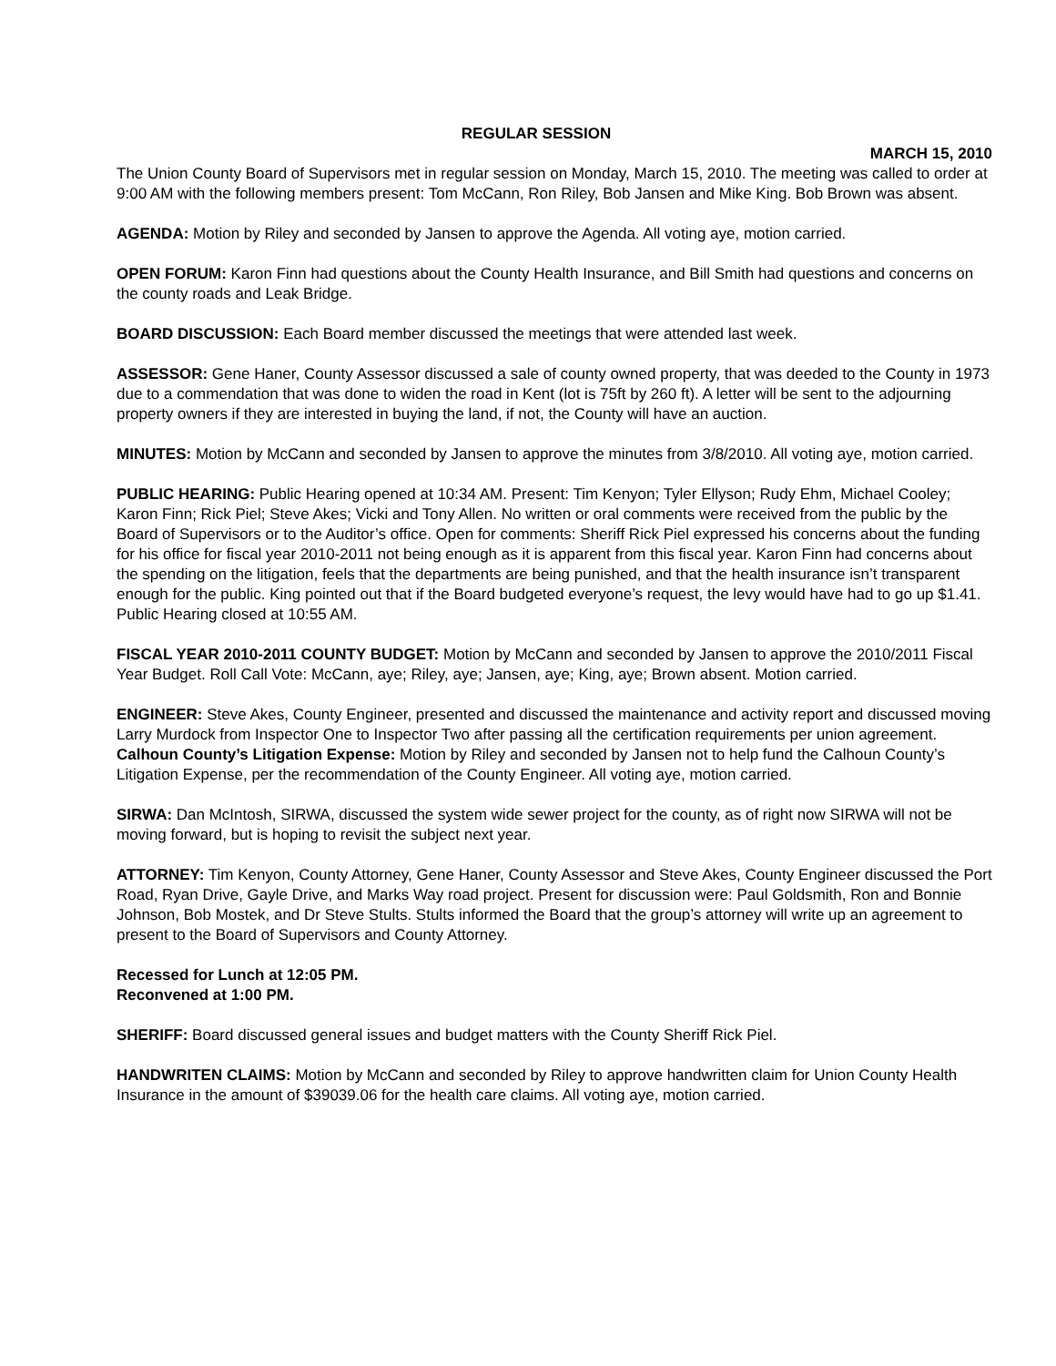REGULAR SESSION
MARCH 15, 2010
The Union County Board of Supervisors met in regular session on Monday, March 15, 2010. The meeting was called to order at 9:00 AM with the following members present: Tom McCann, Ron Riley, Bob Jansen and Mike King. Bob Brown was absent.
AGENDA: Motion by Riley and seconded by Jansen to approve the Agenda. All voting aye, motion carried.
OPEN FORUM: Karon Finn had questions about the County Health Insurance, and Bill Smith had questions and concerns on the county roads and Leak Bridge.
BOARD DISCUSSION: Each Board member discussed the meetings that were attended last week.
ASSESSOR: Gene Haner, County Assessor discussed a sale of county owned property, that was deeded to the County in 1973 due to a commendation that was done to widen the road in Kent (lot is 75ft by 260 ft). A letter will be sent to the adjourning property owners if they are interested in buying the land, if not, the County will have an auction.
MINUTES: Motion by McCann and seconded by Jansen to approve the minutes from 3/8/2010. All voting aye, motion carried.
PUBLIC HEARING: Public Hearing opened at 10:34 AM. Present: Tim Kenyon; Tyler Ellyson; Rudy Ehm, Michael Cooley; Karon Finn; Rick Piel; Steve Akes; Vicki and Tony Allen. No written or oral comments were received from the public by the Board of Supervisors or to the Auditor’s office. Open for comments: Sheriff Rick Piel expressed his concerns about the funding for his office for fiscal year 2010-2011 not being enough as it is apparent from this fiscal year. Karon Finn had concerns about the spending on the litigation, feels that the departments are being punished, and that the health insurance isn’t transparent enough for the public. King pointed out that if the Board budgeted everyone’s request, the levy would have had to go up $1.41. Public Hearing closed at 10:55 AM.
FISCAL YEAR 2010-2011 COUNTY BUDGET: Motion by McCann and seconded by Jansen to approve the 2010/2011 Fiscal Year Budget. Roll Call Vote: McCann, aye; Riley, aye; Jansen, aye; King, aye; Brown absent. Motion carried.
ENGINEER: Steve Akes, County Engineer, presented and discussed the maintenance and activity report and discussed moving Larry Murdock from Inspector One to Inspector Two after passing all the certification requirements per union agreement. Calhoun County’s Litigation Expense: Motion by Riley and seconded by Jansen not to help fund the Calhoun County’s Litigation Expense, per the recommendation of the County Engineer. All voting aye, motion carried.
SIRWA: Dan McIntosh, SIRWA, discussed the system wide sewer project for the county, as of right now SIRWA will not be moving forward, but is hoping to revisit the subject next year.
ATTORNEY: Tim Kenyon, County Attorney, Gene Haner, County Assessor and Steve Akes, County Engineer discussed the Port Road, Ryan Drive, Gayle Drive, and Marks Way road project. Present for discussion were: Paul Goldsmith, Ron and Bonnie Johnson, Bob Mostek, and Dr Steve Stults. Stults informed the Board that the group’s attorney will write up an agreement to present to the Board of Supervisors and County Attorney.
Recessed for Lunch at 12:05 PM.
Reconvened at 1:00 PM.
SHERIFF: Board discussed general issues and budget matters with the County Sheriff Rick Piel.
HANDWRITEN CLAIMS: Motion by McCann and seconded by Riley to approve handwritten claim for Union County Health Insurance in the amount of $39039.06 for the health care claims. All voting aye, motion carried.